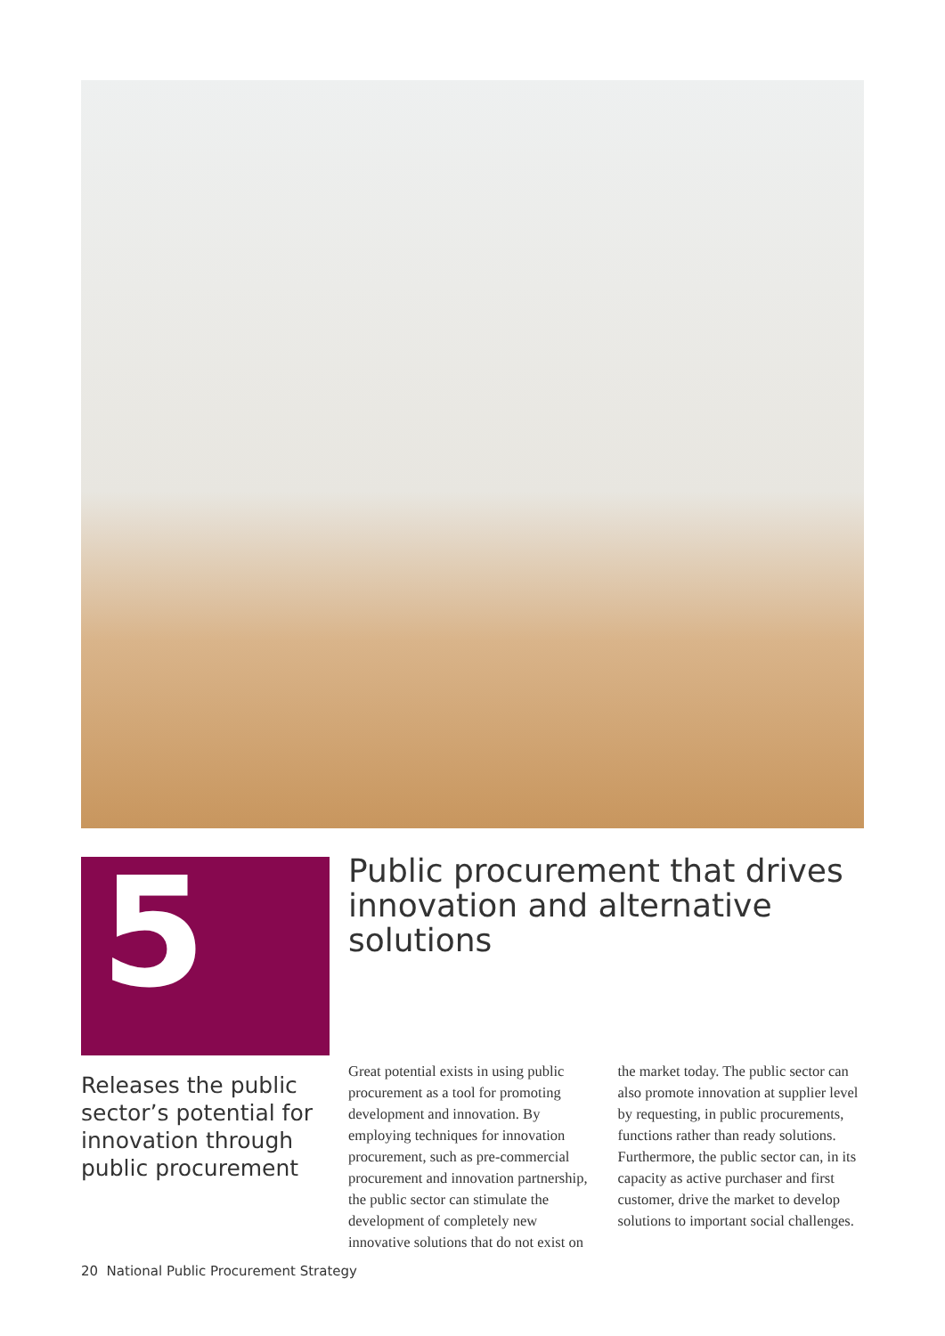5
Releases the public sector’s potential for innovation through public procurement
Public procurement that drives innovation and alternative solutions
Great potential exists in using public procurement as a tool for promoting development and innovation. By employing techniques for innovation procurement, such as pre-commercial procurement and innovation partnership, the public sector can stimulate the development of completely new innovative solutions that do not exist on the market today. The public sector can also promote innovation at supplier level by requesting, in public procurements, functions rather than ready solutions. Furthermore, the public sector can, in its capacity as active purchaser and first customer, drive the market to develop solutions to important social challenges.
20 National Public Procurement Strategy